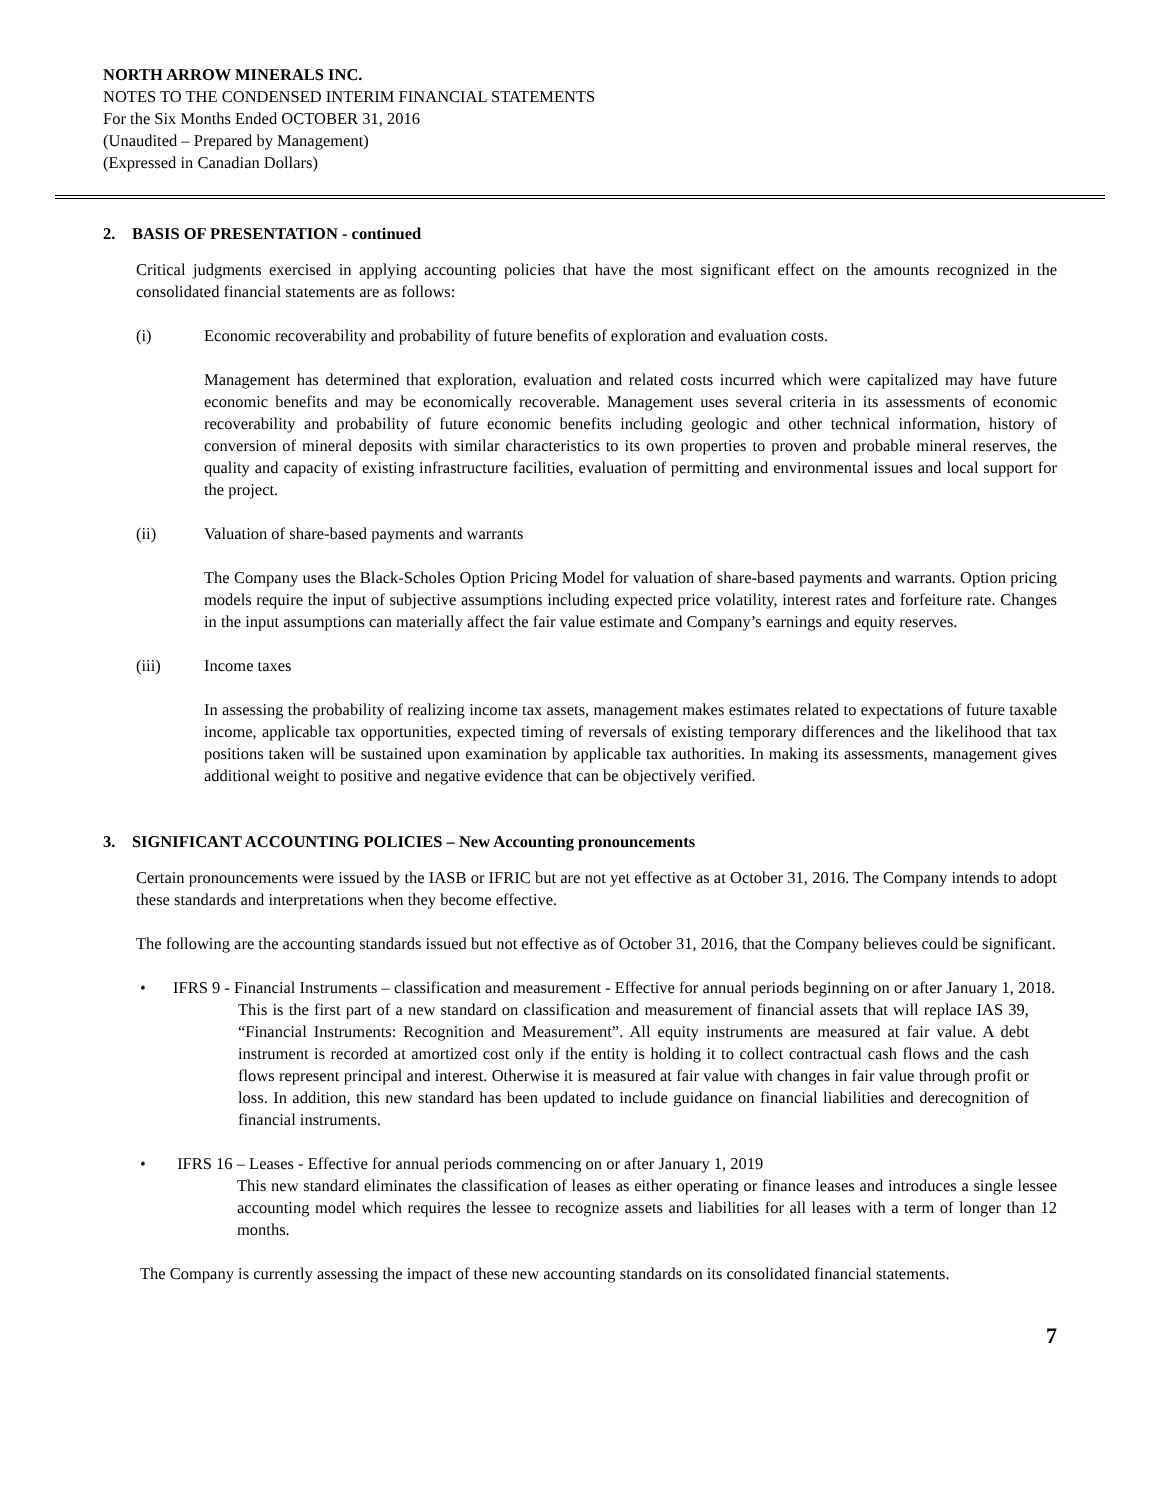NORTH ARROW MINERALS INC.
NOTES TO THE CONDENSED INTERIM FINANCIAL STATEMENTS
For the Six Months Ended OCTOBER 31, 2016
(Unaudited – Prepared by Management)
(Expressed in Canadian Dollars)
2. BASIS OF PRESENTATION - continued
Critical judgments exercised in applying accounting policies that have the most significant effect on the amounts recognized in the consolidated financial statements are as follows:
(i) Economic recoverability and probability of future benefits of exploration and evaluation costs.
Management has determined that exploration, evaluation and related costs incurred which were capitalized may have future economic benefits and may be economically recoverable. Management uses several criteria in its assessments of economic recoverability and probability of future economic benefits including geologic and other technical information, history of conversion of mineral deposits with similar characteristics to its own properties to proven and probable mineral reserves, the quality and capacity of existing infrastructure facilities, evaluation of permitting and environmental issues and local support for the project.
(ii) Valuation of share-based payments and warrants
The Company uses the Black-Scholes Option Pricing Model for valuation of share-based payments and warrants. Option pricing models require the input of subjective assumptions including expected price volatility, interest rates and forfeiture rate. Changes in the input assumptions can materially affect the fair value estimate and Company’s earnings and equity reserves.
(iii) Income taxes
In assessing the probability of realizing income tax assets, management makes estimates related to expectations of future taxable income, applicable tax opportunities, expected timing of reversals of existing temporary differences and the likelihood that tax positions taken will be sustained upon examination by applicable tax authorities. In making its assessments, management gives additional weight to positive and negative evidence that can be objectively verified.
3. SIGNIFICANT ACCOUNTING POLICIES – New Accounting pronouncements
Certain pronouncements were issued by the IASB or IFRIC but are not yet effective as at October 31, 2016. The Company intends to adopt these standards and interpretations when they become effective.
The following are the accounting standards issued but not effective as of October 31, 2016, that the Company believes could be significant.
• IFRS 9 - Financial Instruments – classification and measurement - Effective for annual periods beginning on or after January 1, 2018.
This is the first part of a new standard on classification and measurement of financial assets that will replace IAS 39, “Financial Instruments: Recognition and Measurement”. All equity instruments are measured at fair value. A debt instrument is recorded at amortized cost only if the entity is holding it to collect contractual cash flows and the cash flows represent principal and interest. Otherwise it is measured at fair value with changes in fair value through profit or loss. In addition, this new standard has been updated to include guidance on financial liabilities and derecognition of financial instruments.
• IFRS 16 – Leases - Effective for annual periods commencing on or after January 1, 2019
This new standard eliminates the classification of leases as either operating or finance leases and introduces a single lessee accounting model which requires the lessee to recognize assets and liabilities for all leases with a term of longer than 12 months.
The Company is currently assessing the impact of these new accounting standards on its consolidated financial statements.
7